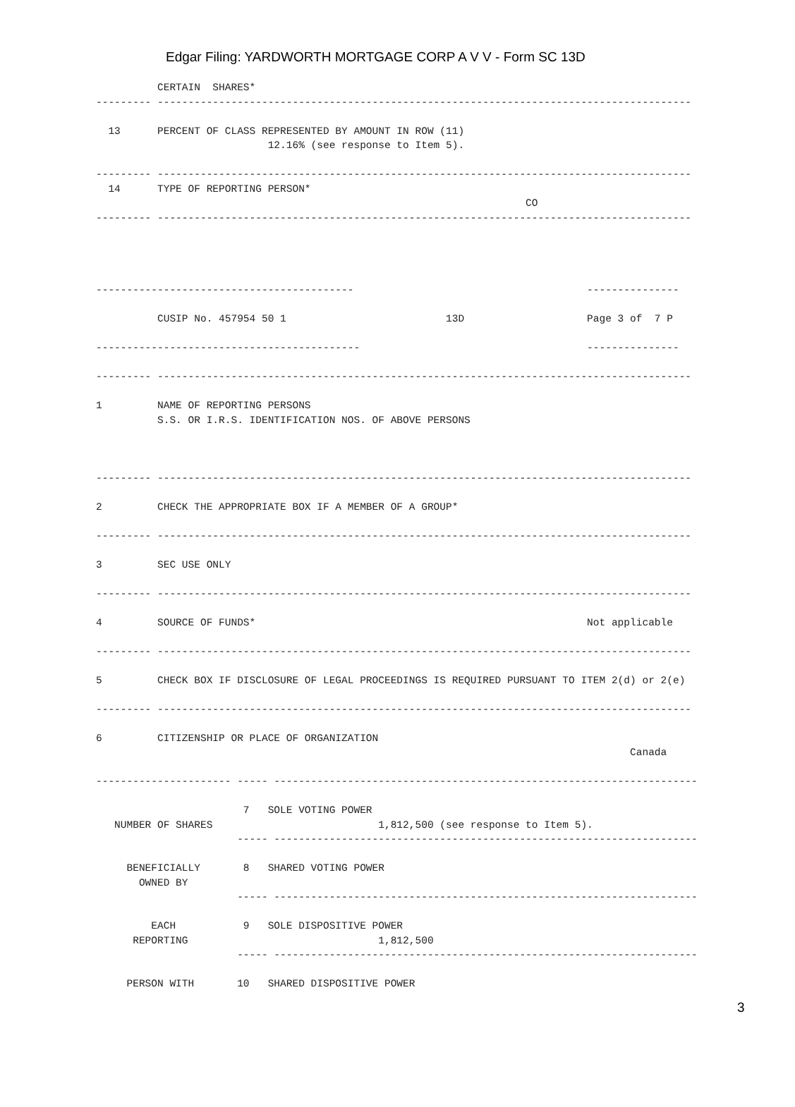Edgar Filing: YARDWORTH MORTGAGE CORP A V V - Form SC 13D
          CERTAIN  SHARES*
--------- ---------------------------------------------------------------------------------------

  13      PERCENT OF CLASS REPRESENTED BY AMOUNT IN ROW (11)
                            12.16% (see response to Item 5).

--------- ---------------------------------------------------------------------------------------
  14      TYPE OF REPORTING PERSON*
                                                                      CO
--------- ---------------------------------------------------------------------------------------




------------------------------------------                                      ---------------

          CUSIP No. 457954 50 1                          13D                    Page 3 of  7 P

-------------------------------------------                                     ---------------

--------- ---------------------------------------------------------------------------------------

1         NAME OF REPORTING PERSONS
          S.S. OR I.R.S. IDENTIFICATION NOS. OF ABOVE PERSONS



--------- ---------------------------------------------------------------------------------------

2         CHECK THE APPROPRIATE BOX IF A MEMBER OF A GROUP*

--------- ---------------------------------------------------------------------------------------

3         SEC USE ONLY

--------- ---------------------------------------------------------------------------------------

4         SOURCE OF FUNDS*                                                      Not applicable

--------- ---------------------------------------------------------------------------------------

5         CHECK BOX IF DISCLOSURE OF LEGAL PROCEEDINGS IS REQUIRED PURSUANT TO ITEM 2(d) or 2(e)

--------- ---------------------------------------------------------------------------------------

6         CITIZENSHIP OR PLACE OF ORGANIZATION
                                                                                       Canada

---------------------- ----- ---------------------------------------------------------------------

                        7   SOLE VOTING POWER
   NUMBER OF SHARES                           1,812,500 (see response to Item 5).
                       ----- ---------------------------------------------------------------------

     BENEFICIALLY       8   SHARED VOTING POWER
       OWNED BY
                       ----- ---------------------------------------------------------------------

         EACH           9   SOLE DISPOSITIVE POWER
      REPORTING                               1,812,500
                       ----- ---------------------------------------------------------------------

     PERSON WITH       10   SHARED DISPOSITIVE POWER
3